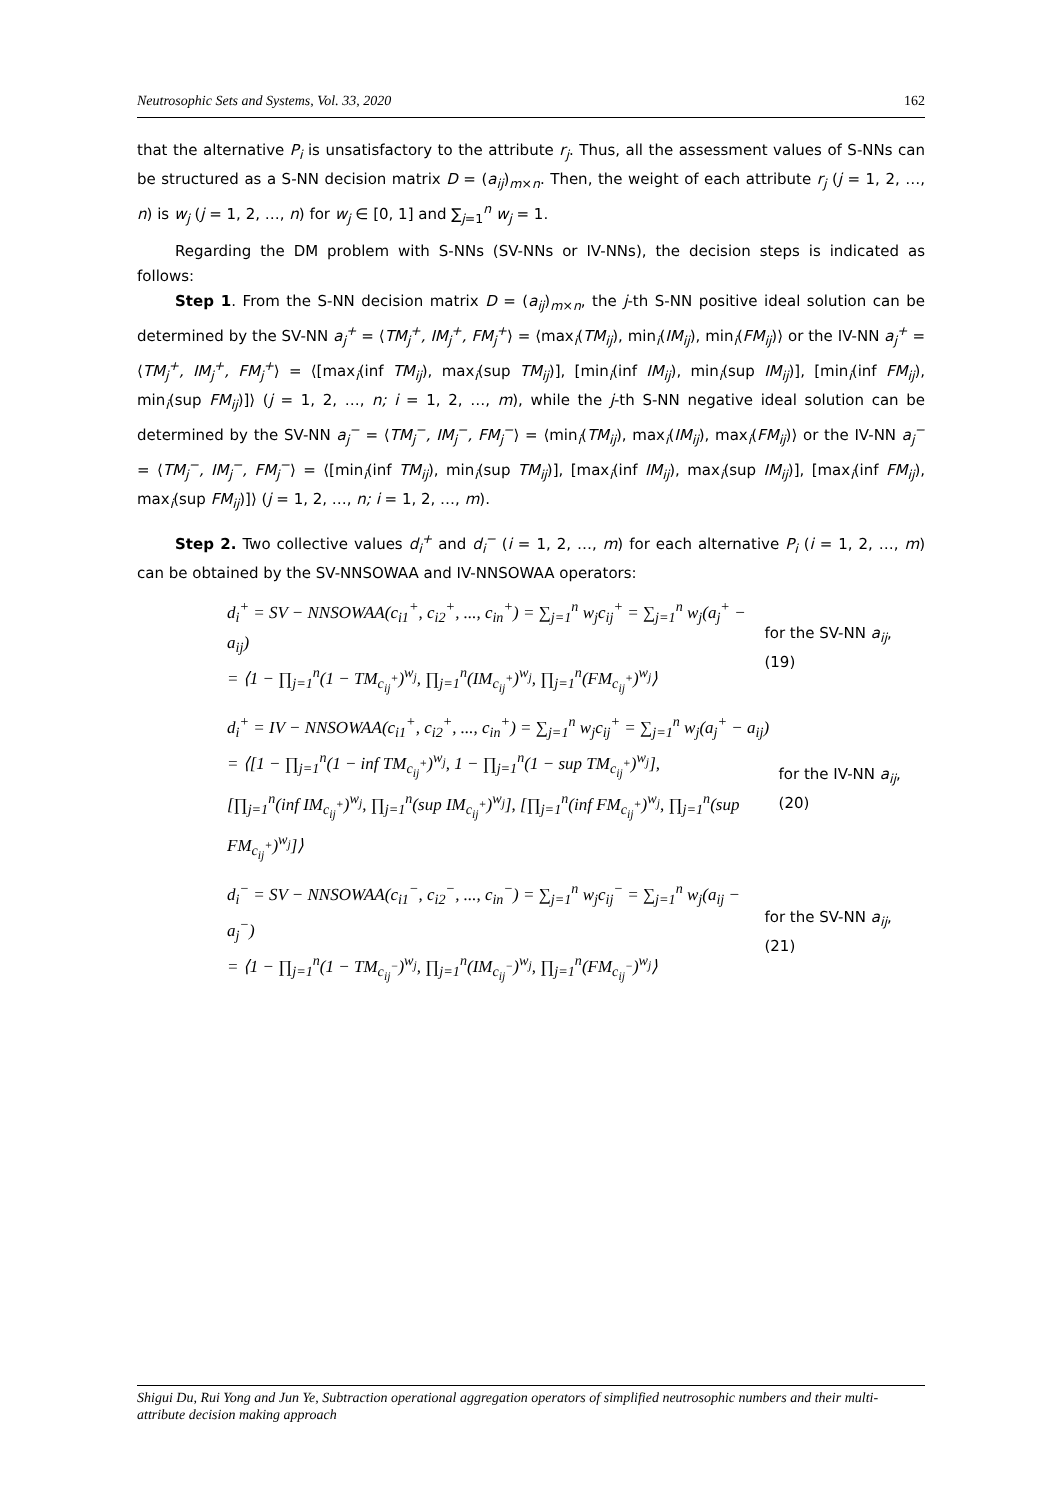Neutrosophic Sets and Systems, Vol. 33, 2020 162
that the alternative P<sub>i</sub> is unsatisfactory to the attribute r<sub>j</sub>. Thus, all the assessment values of S-NNs can be structured as a S-NN decision matrix D = (a<sub>ij</sub>)<sub>m×n</sub>. Then, the weight of each attribute r<sub>j</sub> (j = 1, 2, …, n) is w<sub>j</sub> (j = 1, 2, …, n) for w<sub>j</sub> ∈ [0, 1] and ∑<sub>j=1</sub><sup>n</sup> w<sub>j</sub> = 1.
Regarding the DM problem with S-NNs (SV-NNs or IV-NNs), the decision steps is indicated as follows:
Step 1. From the S-NN decision matrix D = (a<sub>ij</sub>)<sub>m×n</sub>, the j-th S-NN positive ideal solution can be determined by the SV-NN a<sub>j</sub><sup>+</sup> = ⟨TM<sub>j</sub><sup>+</sup>, IM<sub>j</sub><sup>+</sup>, FM<sub>j</sub><sup>+</sup>⟩ = ⟨max<sub>i</sub>(TM<sub>ij</sub>), min<sub>i</sub>(IM<sub>ij</sub>), min<sub>i</sub>(FM<sub>ij</sub>)⟩ or the IV-NN a<sub>j</sub><sup>+</sup> = ⟨TM<sub>j</sub><sup>+</sup>, IM<sub>j</sub><sup>+</sup>, FM<sub>j</sub><sup>+</sup>⟩ = ⟨[max<sub>i</sub>(inf TM<sub>ij</sub>), max<sub>i</sub>(sup TM<sub>ij</sub>)], [min<sub>i</sub>(inf IM<sub>ij</sub>), min<sub>i</sub>(sup IM<sub>ij</sub>)], [min<sub>i</sub>(inf FM<sub>ij</sub>), min<sub>i</sub>(sup FM<sub>ij</sub>)]⟩ (j = 1, 2, …, n; i = 1, 2, …, m), while the j-th S-NN negative ideal solution can be determined by the SV-NN a<sub>j</sub><sup>−</sup> = ⟨TM<sub>j</sub><sup>−</sup>, IM<sub>j</sub><sup>−</sup>, FM<sub>j</sub><sup>−</sup>⟩ = ⟨min<sub>i</sub>(TM<sub>ij</sub>), max<sub>i</sub>(IM<sub>ij</sub>), max<sub>i</sub>(FM<sub>ij</sub>)⟩ or the IV-NN a<sub>j</sub><sup>−</sup> = ⟨TM<sub>j</sub><sup>−</sup>, IM<sub>j</sub><sup>−</sup>, FM<sub>j</sub><sup>−</sup>⟩ = ⟨[min<sub>i</sub>(inf TM<sub>ij</sub>), min<sub>i</sub>(sup TM<sub>ij</sub>)], [max<sub>i</sub>(inf IM<sub>ij</sub>), max<sub>i</sub>(sup IM<sub>ij</sub>)], [max<sub>i</sub>(inf FM<sub>ij</sub>), max<sub>i</sub>(sup FM<sub>ij</sub>)]⟩ (j = 1, 2, …, n; i = 1, 2, …, m).
Step 2. Two collective values d<sub>i</sub><sup>+</sup> and d<sub>i</sub><sup>−</sup> (i = 1, 2, …, m) for each alternative P<sub>i</sub> (i = 1, 2, …, m) can be obtained by the SV-NNSOWAA and IV-NNSOWAA operators:
d<sub>i</sub><sup>+</sup> = SV − NNSOWAA(c<sub>i1</sub><sup>+</sup>, c<sub>i2</sub><sup>+</sup>, ..., c<sub>in</sub><sup>+</sup>) = ∑<sub>j=1</sub><sup>n</sup> w<sub>j</sub>c<sub>ij</sub><sup>+</sup> = ∑<sub>j=1</sub><sup>n</sup> w<sub>j</sub>(a<sub>j</sub><sup>+</sup> − a<sub>ij</sub>)
= ⟨1 − ∏<sub>j=1</sub><sup>n</sup>(1 − TM<sub>c<sub>ij</sub><sup>+</sup></sub>)<sup>w<sub>j</sub></sup>, ∏<sub>j=1</sub><sup>n</sup>(IM<sub>c<sub>ij</sub><sup>+</sup></sub>)<sup>w<sub>j</sub></sup>, ∏<sub>j=1</sub><sup>n</sup>(FM<sub>c<sub>ij</sub><sup>+</sup></sub>)<sup>w<sub>j</sub></sup>⟩ for the SV-NN a<sub>ij</sub>, (19)
d<sub>i</sub><sup>+</sup> = IV − NNSOWAA(c<sub>i1</sub><sup>+</sup>, c<sub>i2</sub><sup>+</sup>, ..., c<sub>in</sub><sup>+</sup>) = ∑<sub>j=1</sub><sup>n</sup> w<sub>j</sub>c<sub>ij</sub><sup>+</sup> = ∑<sub>j=1</sub><sup>n</sup> w<sub>j</sub>(a<sub>j</sub><sup>+</sup> − a<sub>ij</sub>)
= ⟨[1 − ∏<sub>j=1</sub><sup>n</sup>(1 − inf TM<sub>c<sub>ij</sub><sup>+</sup></sub>)<sup>w<sub>j</sub></sup>, 1 − ∏<sub>j=1</sub><sup>n</sup>(1 − sup TM<sub>c<sub>ij</sub><sup>+</sup></sub>)<sup>w<sub>j</sub></sup>],
[∏<sub>j=1</sub><sup>n</sup>(inf IM<sub>c<sub>ij</sub><sup>+</sup></sub>)<sup>w<sub>j</sub></sup>, ∏<sub>j=1</sub><sup>n</sup>(sup IM<sub>c<sub>ij</sub><sup>+</sup></sub>)<sup>w<sub>j</sub></sup>], [∏<sub>j=1</sub><sup>n</sup>(inf FM<sub>c<sub>ij</sub><sup>+</sup></sub>)<sup>w<sub>j</sub></sup>, ∏<sub>j=1</sub><sup>n</sup>(sup FM<sub>c<sub>ij</sub><sup>+</sup></sub>)<sup>w<sub>j</sub></sup>]⟩ for the IV-NN a<sub>ij</sub>, (20)
d<sub>i</sub><sup>−</sup> = SV − NNSOWAA(c<sub>i1</sub><sup>−</sup>, c<sub>i2</sub><sup>−</sup>, ..., c<sub>in</sub><sup>−</sup>) = ∑<sub>j=1</sub><sup>n</sup> w<sub>j</sub>c<sub>ij</sub><sup>−</sup> = ∑<sub>j=1</sub><sup>n</sup> w<sub>j</sub>(a<sub>ij</sub> − a<sub>j</sub><sup>−</sup>)
= ⟨1 − ∏<sub>j=1</sub><sup>n</sup>(1 − TM<sub>c<sub>ij</sub><sup>−</sup></sub>)<sup>w<sub>j</sub></sup>, ∏<sub>j=1</sub><sup>n</sup>(IM<sub>c<sub>ij</sub><sup>−</sup></sub>)<sup>w<sub>j</sub></sup>, ∏<sub>j=1</sub><sup>n</sup>(FM<sub>c<sub>ij</sub><sup>−</sup></sub>)<sup>w<sub>j</sub></sup>⟩ for the SV-NN a<sub>ij</sub>, (21)
Shigui Du, Rui Yong and Jun Ye, Subtraction operational aggregation operators of simplified neutrosophic numbers and their multi-attribute decision making approach